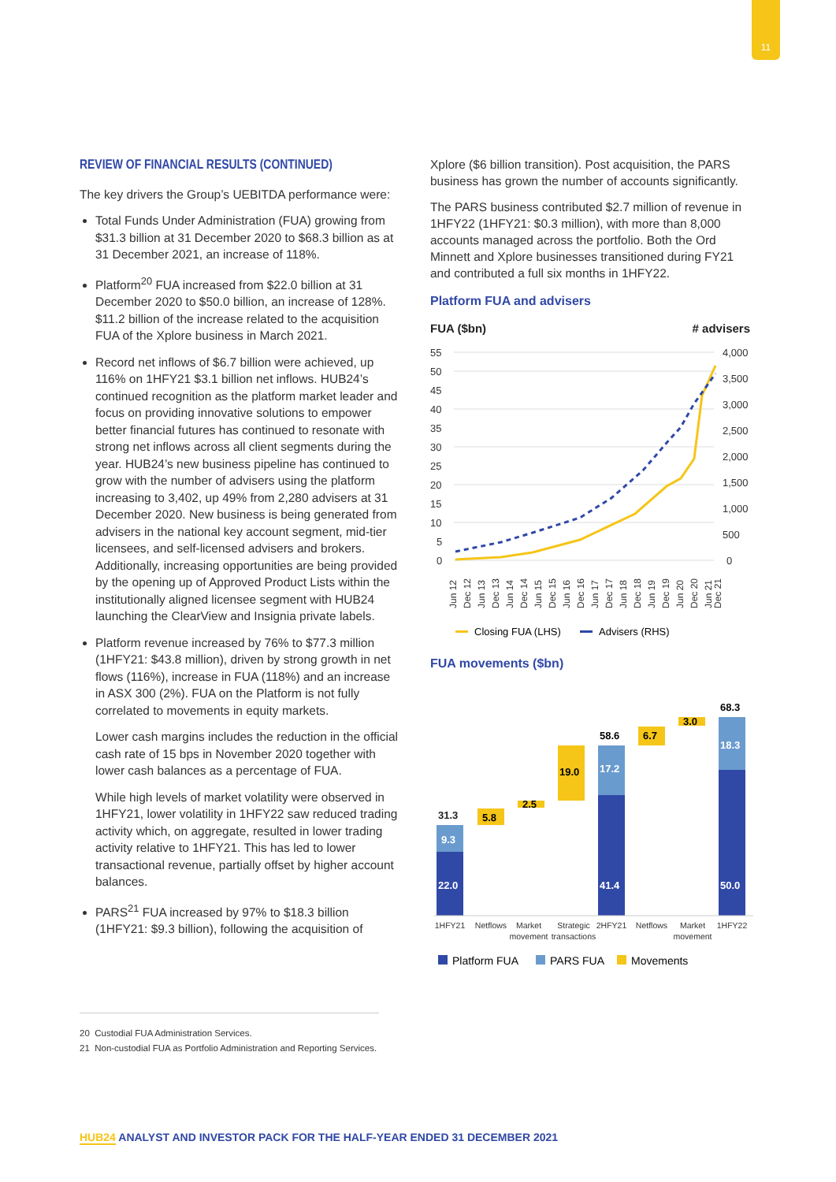11
REVIEW OF FINANCIAL RESULTS (CONTINUED)
The key drivers the Group’s UEBITDA performance were:
Total Funds Under Administration (FUA) growing from $31.3 billion at 31 December 2020 to $68.3 billion as at 31 December 2021, an increase of 118%.
Platform<sup>20</sup> FUA increased from $22.0 billion at 31 December 2020 to $50.0 billion, an increase of 128%. $11.2 billion of the increase related to the acquisition FUA of the Xplore business in March 2021.
Record net inflows of $6.7 billion were achieved, up 116% on 1HFY21 $3.1 billion net inflows. HUB24’s continued recognition as the platform market leader and focus on providing innovative solutions to empower better financial futures has continued to resonate with strong net inflows across all client segments during the year. HUB24’s new business pipeline has continued to grow with the number of advisers using the platform increasing to 3,402, up 49% from 2,280 advisers at 31 December 2020. New business is being generated from advisers in the national key account segment, mid-tier licensees, and self-licensed advisers and brokers. Additionally, increasing opportunities are being provided by the opening up of Approved Product Lists within the institutionally aligned licensee segment with HUB24 launching the ClearView and Insignia private labels.
Platform revenue increased by 76% to $77.3 million (1HFY21: $43.8 million), driven by strong growth in net flows (116%), increase in FUA (118%) and an increase in ASX 300 (2%). FUA on the Platform is not fully correlated to movements in equity markets.
Lower cash margins includes the reduction in the official cash rate of 15 bps in November 2020 together with lower cash balances as a percentage of FUA.
While high levels of market volatility were observed in 1HFY21, lower volatility in 1HFY22 saw reduced trading activity which, on aggregate, resulted in lower trading activity relative to 1HFY21. This has led to lower transactional revenue, partially offset by higher account balances.
PARS<sup>21</sup> FUA increased by 97% to $18.3 billion (1HFY21: $9.3 billion), following the acquisition of
Xplore ($6 billion transition). Post acquisition, the PARS business has grown the number of accounts significantly.
The PARS business contributed $2.7 million of revenue in 1HFY22 (1HFY21: $0.3 million), with more than 8,000 accounts managed across the portfolio. Both the Ord Minnett and Xplore businesses transitioned during FY21 and contributed a full six months in 1HFY22.
Platform FUA and advisers
FUA ($bn)
# advisers
55
50
45
40
35
30
25
20
15
10
5
0
4,000
3,500
3,000
2,500
2,000
1,500
1,000
500
0
Jun 12
Dec 12
Jun 13
Dec 13
Jun 14
Dec 14
Jun 15
Dec 15
Jun 16
Dec 16
Jun 17
Dec 17
Jun 18
Dec 18
Jun 19
Dec 19
Jun 20
Dec 20
Jun 21
Dec 21
Closing FUA (LHS)
Advisers (RHS)
FUA movements ($bn)
22.0
9.3
31.3
5.8
2.5
19.0
41.4
17.2
58.6
6.7
3.0
50.0
18.3
68.3
1HFY21
Netflows
Market
movement
Strategic
transactions
2HFY21
Netflows
Market
movement
1HFY22
Platform FUA
PARS FUA
Movements
20 Custodial FUA Administration Services.
21 Non-custodial FUA as Portfolio Administration and Reporting Services.
HUB24 ANALYST AND INVESTOR PACK FOR THE HALF-YEAR ENDED 31 DECEMBER 2021